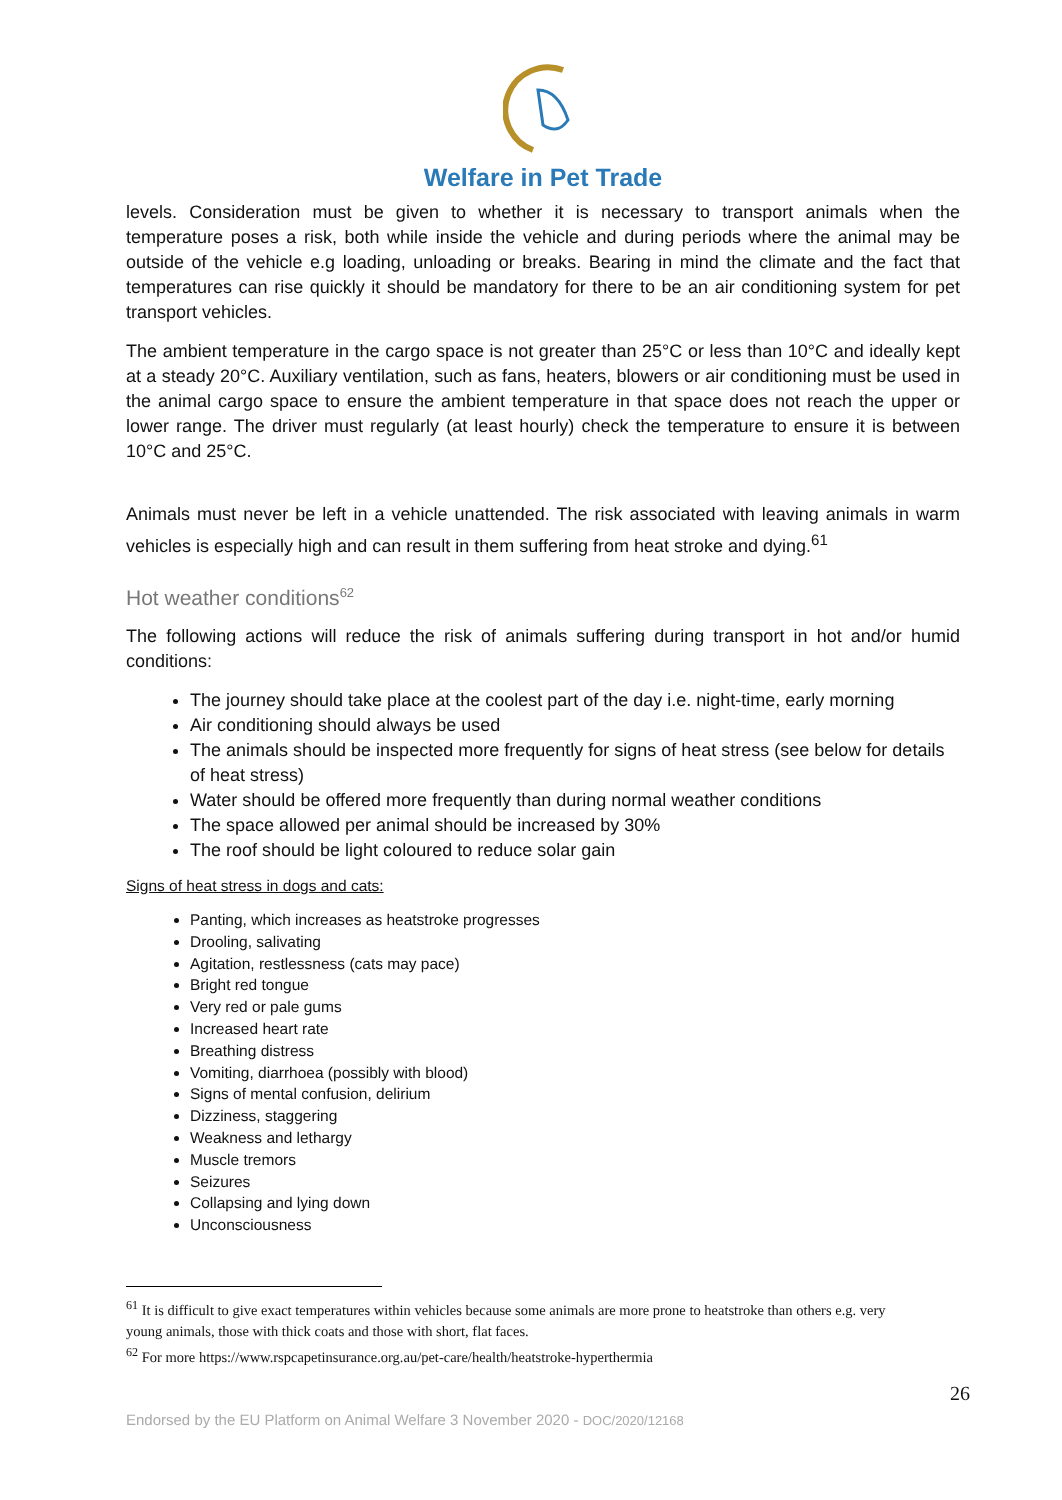Welfare in Pet Trade
levels. Consideration must be given to whether it is necessary to transport animals when the temperature poses a risk, both while inside the vehicle and during periods where the animal may be outside of the vehicle e.g loading, unloading or breaks. Bearing in mind the climate and the fact that temperatures can rise quickly it should be mandatory for there to be an air conditioning system for pet transport vehicles.
The ambient temperature in the cargo space is not greater than 25°C or less than 10°C and ideally kept at a steady 20°C. Auxiliary ventilation, such as fans, heaters, blowers or air conditioning must be used in the animal cargo space to ensure the ambient temperature in that space does not reach the upper or lower range. The driver must regularly (at least hourly) check the temperature to ensure it is between 10°C and 25°C.
Animals must never be left in a vehicle unattended. The risk associated with leaving animals in warm vehicles is especially high and can result in them suffering from heat stroke and dying.<sup>61</sup>
Hot weather conditions<sup>62</sup>
The following actions will reduce the risk of animals suffering during transport in hot and/or humid conditions:
The journey should take place at the coolest part of the day i.e. night-time, early morning
Air conditioning should always be used
The animals should be inspected more frequently for signs of heat stress (see below for details of heat stress)
Water should be offered more frequently than during normal weather conditions
The space allowed per animal should be increased by 30%
The roof should be light coloured to reduce solar gain
Signs of heat stress in dogs and cats:
Panting, which increases as heatstroke progresses
Drooling, salivating
Agitation, restlessness (cats may pace)
Bright red tongue
Very red or pale gums
Increased heart rate
Breathing distress
Vomiting, diarrhoea (possibly with blood)
Signs of mental confusion, delirium
Dizziness, staggering
Weakness and lethargy
Muscle tremors
Seizures
Collapsing and lying down
Unconsciousness
<sup>61</sup> It is difficult to give exact temperatures within vehicles because some animals are more prone to heatstroke than others e.g. very young animals, those with thick coats and those with short, flat faces.
<sup>62</sup> For more https://www.rspcapetinsurance.org.au/pet-care/health/heatstroke-hyperthermia
26
Endorsed by the EU Platform on Animal Welfare 3 November 2020 - DOC/2020/12168